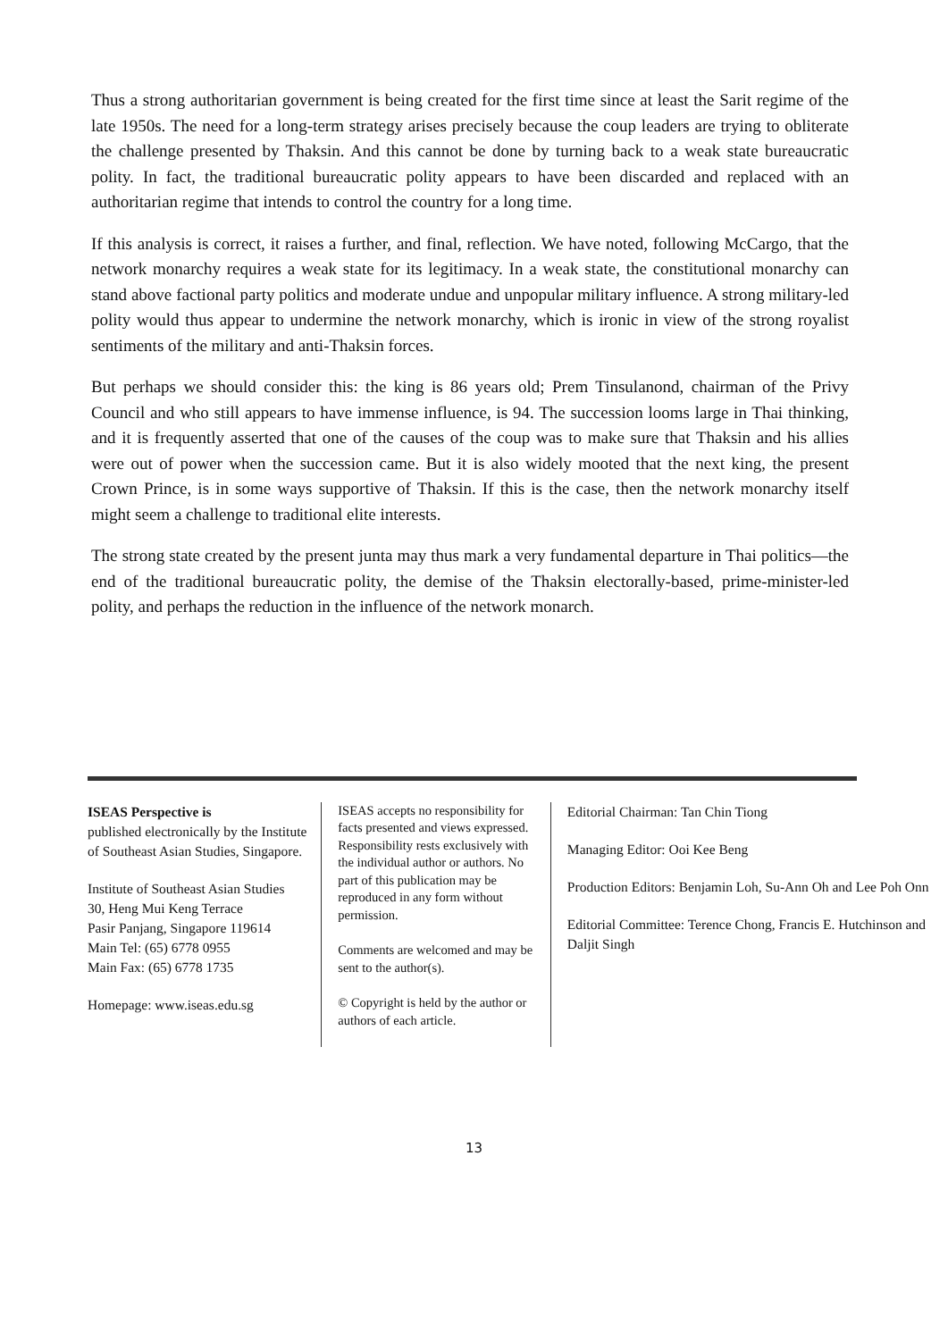Thus a strong authoritarian government is being created for the first time since at least the Sarit regime of the late 1950s. The need for a long-term strategy arises precisely because the coup leaders are trying to obliterate the challenge presented by Thaksin. And this cannot be done by turning back to a weak state bureaucratic polity. In fact, the traditional bureaucratic polity appears to have been discarded and replaced with an authoritarian regime that intends to control the country for a long time.
If this analysis is correct, it raises a further, and final, reflection. We have noted, following McCargo, that the network monarchy requires a weak state for its legitimacy. In a weak state, the constitutional monarchy can stand above factional party politics and moderate undue and unpopular military influence. A strong military-led polity would thus appear to undermine the network monarchy, which is ironic in view of the strong royalist sentiments of the military and anti-Thaksin forces.
But perhaps we should consider this: the king is 86 years old; Prem Tinsulanond, chairman of the Privy Council and who still appears to have immense influence, is 94. The succession looms large in Thai thinking, and it is frequently asserted that one of the causes of the coup was to make sure that Thaksin and his allies were out of power when the succession came. But it is also widely mooted that the next king, the present Crown Prince, is in some ways supportive of Thaksin. If this is the case, then the network monarchy itself might seem a challenge to traditional elite interests.
The strong state created by the present junta may thus mark a very fundamental departure in Thai politics—the end of the traditional bureaucratic polity, the demise of the Thaksin electorally-based, prime-minister-led polity, and perhaps the reduction in the influence of the network monarch.
ISEAS Perspective is
published electronically by the Institute of Southeast Asian Studies, Singapore.
Institute of Southeast Asian Studies
30, Heng Mui Keng Terrace
Pasir Panjang, Singapore 119614
Main Tel: (65) 6778 0955
Main Fax: (65) 6778 1735
Homepage: www.iseas.edu.sg
ISEAS accepts no responsibility for facts presented and views expressed. Responsibility rests exclusively with the individual author or authors. No part of this publication may be reproduced in any form without permission.
Comments are welcomed and may be sent to the author(s).
© Copyright is held by the author or authors of each article.
Editorial Chairman: Tan Chin Tiong
Managing Editor: Ooi Kee Beng
Production Editors: Benjamin Loh, Su-Ann Oh and Lee Poh Onn
Editorial Committee: Terence Chong, Francis E. Hutchinson and Daljit Singh
13